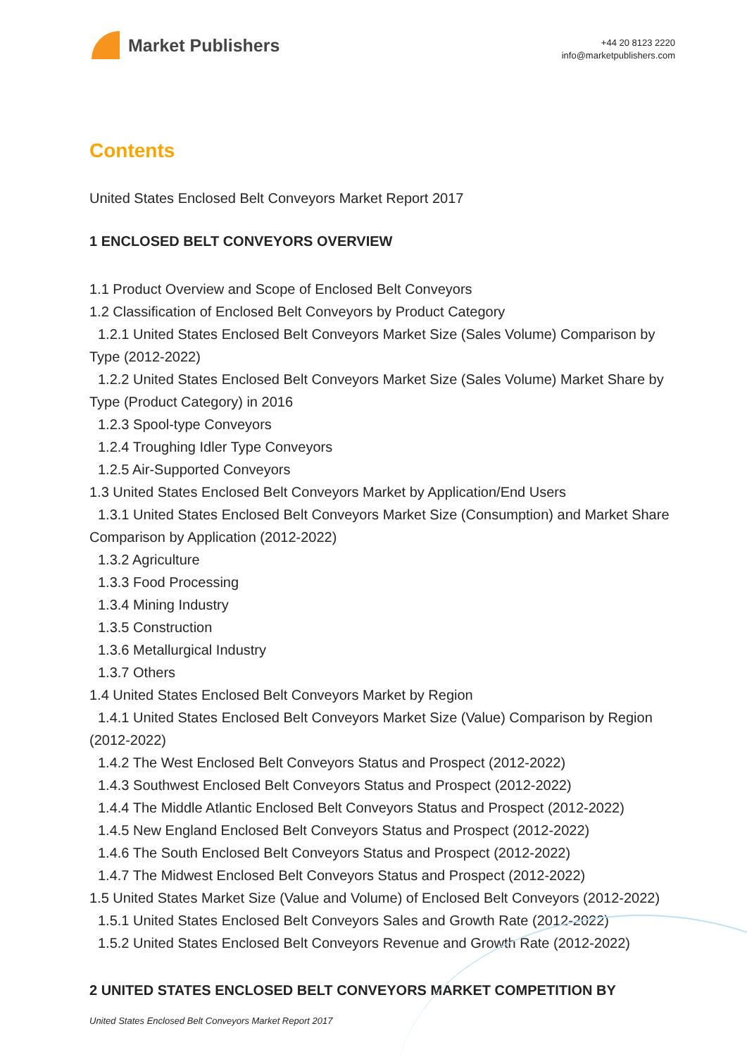Market Publishers
+44 20 8123 2220
info@marketpublishers.com
Contents
United States Enclosed Belt Conveyors Market Report 2017
1 ENCLOSED BELT CONVEYORS OVERVIEW
1.1 Product Overview and Scope of Enclosed Belt Conveyors
1.2 Classification of Enclosed Belt Conveyors by Product Category
1.2.1 United States Enclosed Belt Conveyors Market Size (Sales Volume) Comparison by Type (2012-2022)
1.2.2 United States Enclosed Belt Conveyors Market Size (Sales Volume) Market Share by Type (Product Category) in 2016
1.2.3 Spool-type Conveyors
1.2.4 Troughing Idler Type Conveyors
1.2.5 Air-Supported Conveyors
1.3 United States Enclosed Belt Conveyors Market by Application/End Users
1.3.1 United States Enclosed Belt Conveyors Market Size (Consumption) and Market Share Comparison by Application (2012-2022)
1.3.2 Agriculture
1.3.3 Food Processing
1.3.4 Mining Industry
1.3.5 Construction
1.3.6 Metallurgical Industry
1.3.7 Others
1.4 United States Enclosed Belt Conveyors Market by Region
1.4.1 United States Enclosed Belt Conveyors Market Size (Value) Comparison by Region (2012-2022)
1.4.2 The West Enclosed Belt Conveyors Status and Prospect (2012-2022)
1.4.3 Southwest Enclosed Belt Conveyors Status and Prospect (2012-2022)
1.4.4 The Middle Atlantic Enclosed Belt Conveyors Status and Prospect (2012-2022)
1.4.5 New England Enclosed Belt Conveyors Status and Prospect (2012-2022)
1.4.6 The South Enclosed Belt Conveyors Status and Prospect (2012-2022)
1.4.7 The Midwest Enclosed Belt Conveyors Status and Prospect (2012-2022)
1.5 United States Market Size (Value and Volume) of Enclosed Belt Conveyors (2012-2022)
1.5.1 United States Enclosed Belt Conveyors Sales and Growth Rate (2012-2022)
1.5.2 United States Enclosed Belt Conveyors Revenue and Growth Rate (2012-2022)
2 UNITED STATES ENCLOSED BELT CONVEYORS MARKET COMPETITION BY
United States Enclosed Belt Conveyors Market Report 2017